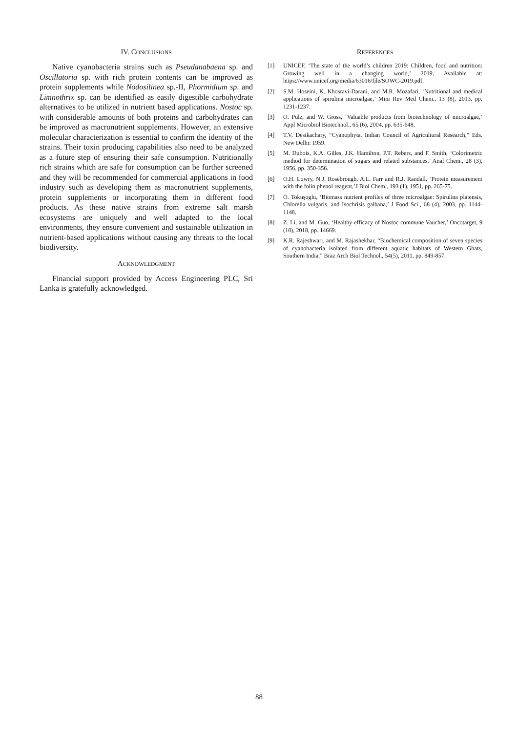IV. CONCLUSIONS
Native cyanobacteria strains such as Pseudanabaena sp. and Oscillatoria sp. with rich protein contents can be improved as protein supplements while Nodosilinea sp.-II, Phormidium sp. and Limnothrix sp. can be identified as easily digestible carbohydrate alternatives to be utilized in nutrient based applications. Nostoc sp. with considerable amounts of both proteins and carbohydrates can be improved as macronutrient supplements. However, an extensive molecular characterization is essential to confirm the identity of the strains. Their toxin producing capabilities also need to be analyzed as a future step of ensuring their safe consumption. Nutritionally rich strains which are safe for consumption can be further screened and they will be recommended for commercial applications in food industry such as developing them as macronutrient supplements, protein supplements or incorporating them in different food products. As these native strains from extreme salt marsh ecosystems are uniquely and well adapted to the local environments, they ensure convenient and sustainable utilization in nutrient-based applications without causing any threats to the local biodiversity.
ACKNOWLEDGMENT
Financial support provided by Access Engineering PLC, Sri Lanka is gratefully acknowledged.
REFERENCES
[1] UNICEF, ‘The state of the world’s children 2019: Children, food and nutrition: Growing well in a changing world,’ 2019, Available at: https://www.unicef.org/media/63016/file/SOWC-2019.pdf.
[2] S.M. Hoseini, K. Khosravi-Darani, and M.R. Mozafari, ‘Nutritional and medical applications of spirulina microalgae,’ Mini Rev Med Chem., 13 (8), 2013, pp. 1231-1237.
[3] O. Pulz, and W. Gross, ‘Valuable products from biotechnology of microalgae,’ Appl Microbiol Biotechnol., 65 (6), 2004, pp. 635-648.
[4] T.V. Desikachary, “Cyanophyta. Indian Council of Agricultural Research,” Eds. New Delhi: 1959.
[5] M. Dubois, K.A. Gilles, J.K. Hamilton, P.T. Rebers, and F. Smith, ‘Colorimetric method for determination of sugars and related substances,’ Anal Chem., 28 (3), 1956, pp. 350-356.
[6] O.H. Lowry, N.J. Rosebrough, A.L. Farr and R.J. Randall, ‘Protein measurement with the folin phenol reagent,’J Biol Chem., 193 (1), 1951, pp. 265-75.
[7] Ö. Tokuşoglu, ‘Biomass nutrient profiles of three microalgae: Spirulina platensis, Chlorella vulgaris, and Isochrisis galbana,’ J Food Sci., 68 (4), 2003, pp. 1144-1148.
[8] Z. Li, and M. Guo, ‘Healthy efficacy of Nostoc commune Vaucher,’ Oncotarget, 9 (18), 2018, pp. 14669.
[9] K.R. Rajeshwari, and M. Rajashekhar, “Biochemical composition of seven species of cyanobacteria isolated from different aquatic habitats of Western Ghats, Southern India,” Braz Arch Biol Technol., 54(5), 2011, pp. 849-857.
88